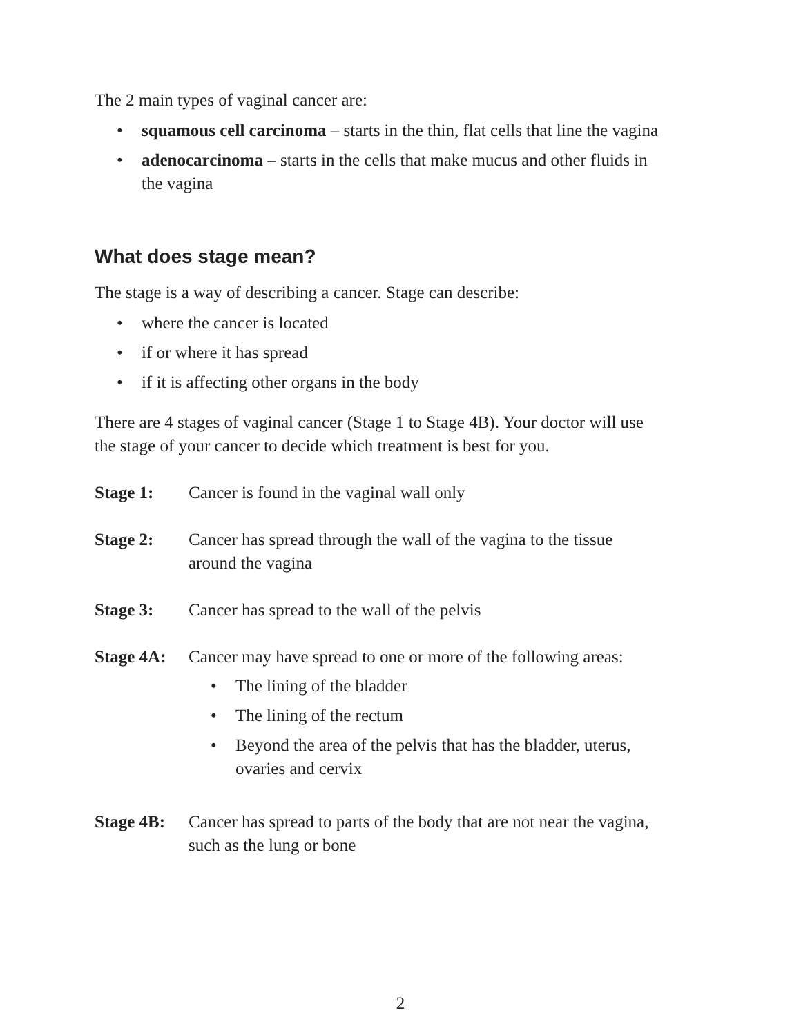The 2 main types of vaginal cancer are:
• squamous cell carcinoma – starts in the thin, flat cells that line the vagina
• adenocarcinoma – starts in the cells that make mucus and other fluids in the vagina
What does stage mean?
The stage is a way of describing a cancer. Stage can describe:
• where the cancer is located
• if or where it has spread
• if it is affecting other organs in the body
There are 4 stages of vaginal cancer (Stage 1 to Stage 4B). Your doctor will use the stage of your cancer to decide which treatment is best for you.
Stage 1: Cancer is found in the vaginal wall only
Stage 2: Cancer has spread through the wall of the vagina to the tissue around the vagina
Stage 3: Cancer has spread to the wall of the pelvis
Stage 4A: Cancer may have spread to one or more of the following areas:
• The lining of the bladder
• The lining of the rectum
• Beyond the area of the pelvis that has the bladder, uterus, ovaries and cervix
Stage 4B: Cancer has spread to parts of the body that are not near the vagina, such as the lung or bone
2